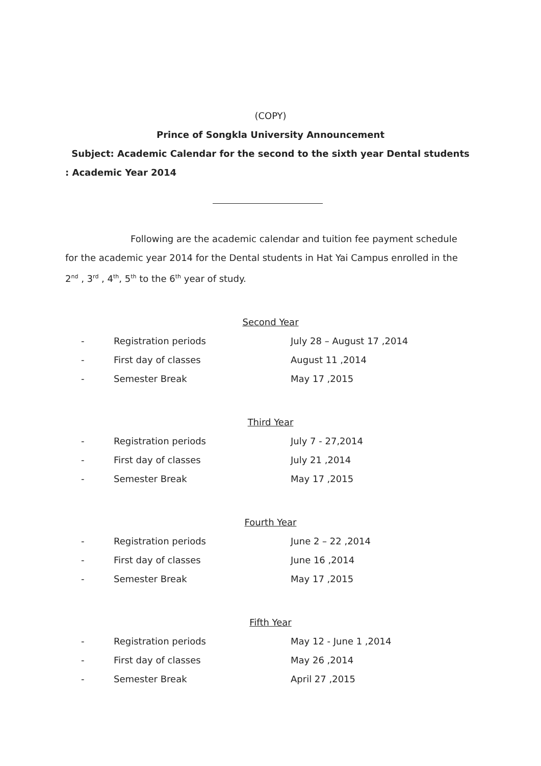(COPY)
Prince of Songkla University Announcement
Subject: Academic Calendar for the second to the sixth year Dental students
: Academic Year 2014
Following are the academic calendar and tuition fee payment schedule for the academic year 2014 for the Dental students in Hat Yai Campus enrolled in the 2<sup>nd</sup> , 3<sup>rd</sup> , 4<sup>th</sup>, 5<sup>th</sup> to the 6<sup>th</sup> year of study.
Second Year
- Registration periods July 28 – August 17 ,2014
- First day of classes August 11 ,2014
- Semester Break May 17 ,2015
Third Year
- Registration periods July 7 - 27,2014
- First day of classes July 21 ,2014
- Semester Break May 17 ,2015
Fourth Year
- Registration periods June 2 – 22 ,2014
- First day of classes June 16 ,2014
- Semester Break May 17 ,2015
Fifth Year
- Registration periods May 12 - June 1 ,2014
- First day of classes May 26 ,2014
- Semester Break April 27 ,2015